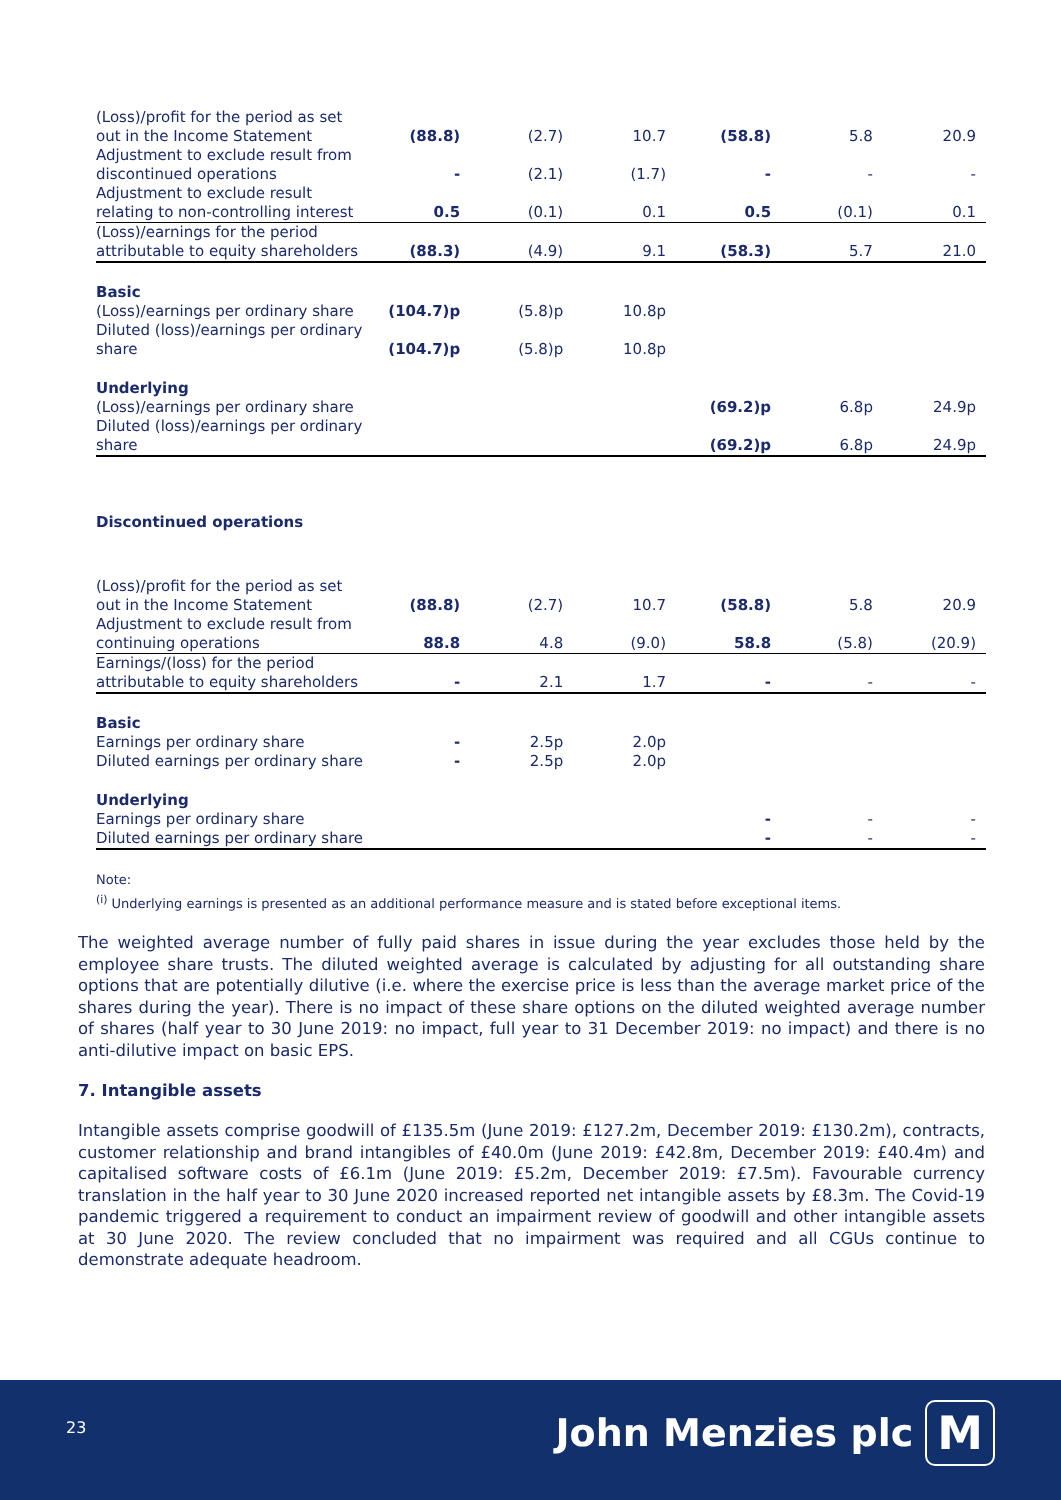| (Loss)/profit for the period as set out in the Income Statement | (88.8) | (2.7) | 10.7 | (58.8) | 5.8 | 20.9 |
| Adjustment to exclude result from discontinued operations | - | (2.1) | (1.7) | - | - | - |
| Adjustment to exclude result relating to non-controlling interest | 0.5 | (0.1) | 0.1 | 0.5 | (0.1) | 0.1 |
| (Loss)/earnings for the period attributable to equity shareholders | (88.3) | (4.9) | 9.1 | (58.3) | 5.7 | 21.0 |
| Basic (Loss)/earnings per ordinary share | (104.7)p | (5.8)p | 10.8p | | | |
| Diluted (loss)/earnings per ordinary share | (104.7)p | (5.8)p | 10.8p | | | |
| Underlying (Loss)/earnings per ordinary share | | | | (69.2)p | 6.8p | 24.9p |
| Diluted (loss)/earnings per ordinary share | | | | (69.2)p | 6.8p | 24.9p |
| Discontinued operations | | | | | | |
| (Loss)/profit for the period as set out in the Income Statement | (88.8) | (2.7) | 10.7 | (58.8) | 5.8 | 20.9 |
| Adjustment to exclude result from continuing operations | 88.8 | 4.8 | (9.0) | 58.8 | (5.8) | (20.9) |
| Earnings/(loss) for the period attributable to equity shareholders | - | 2.1 | 1.7 | - | - | - |
| Basic Earnings per ordinary share | - | 2.5p | 2.0p | | | |
| Diluted earnings per ordinary share | - | 2.5p | 2.0p | | | |
| Underlying Earnings per ordinary share | | | | - | - | - |
| Diluted earnings per ordinary share | | | | - | - | - |
Note:
<sup>(i)</sup> Underlying earnings is presented as an additional performance measure and is stated before exceptional items.
The weighted average number of fully paid shares in issue during the year excludes those held by the employee share trusts. The diluted weighted average is calculated by adjusting for all outstanding share options that are potentially dilutive (i.e. where the exercise price is less than the average market price of the shares during the year). There is no impact of these share options on the diluted weighted average number of shares (half year to 30 June 2019: no impact, full year to 31 December 2019: no impact) and there is no anti-dilutive impact on basic EPS.
7. Intangible assets
Intangible assets comprise goodwill of £135.5m (June 2019: £127.2m, December 2019: £130.2m), contracts, customer relationship and brand intangibles of £40.0m (June 2019: £42.8m, December 2019: £40.4m) and capitalised software costs of £6.1m (June 2019: £5.2m, December 2019: £7.5m). Favourable currency translation in the half year to 30 June 2020 increased reported net intangible assets by £8.3m. The Covid-19 pandemic triggered a requirement to conduct an impairment review of goodwill and other intangible assets at 30 June 2020. The review concluded that no impairment was required and all CGUs continue to demonstrate adequate headroom.
23 John Menzies plc M